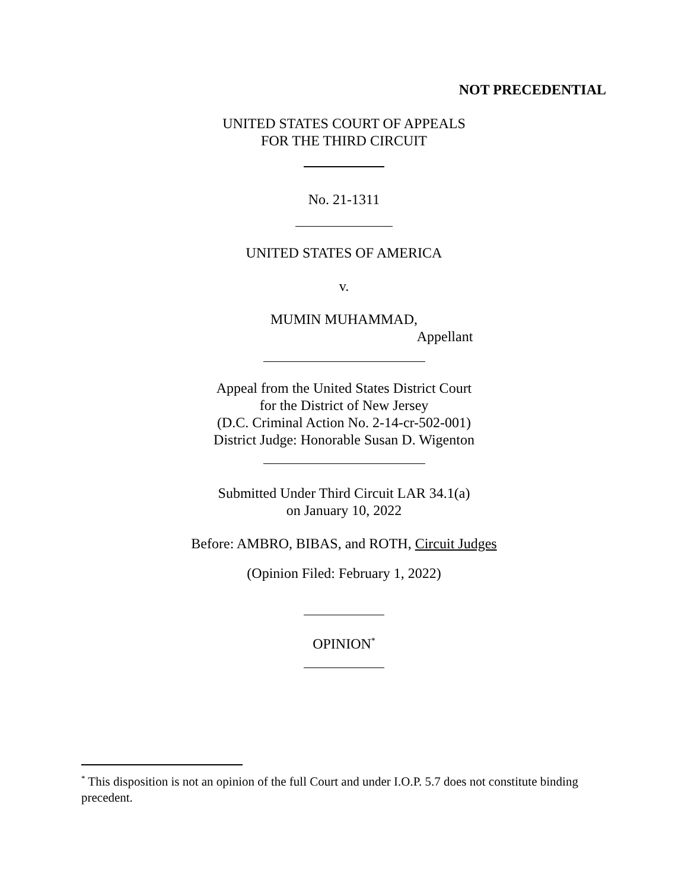NOT PRECEDENTIAL
UNITED STATES COURT OF APPEALS
FOR THE THIRD CIRCUIT
No. 21-1311
UNITED STATES OF AMERICA
v.
MUMIN MUHAMMAD,
Appellant
Appeal from the United States District Court
for the District of New Jersey
(D.C. Criminal Action No. 2-14-cr-502-001)
District Judge: Honorable Susan D. Wigenton
Submitted Under Third Circuit LAR 34.1(a)
on January 10, 2022
Before: AMBRO, BIBAS, and ROTH, Circuit Judges
(Opinion Filed: February 1, 2022)
OPINION<sup>*</sup>
<sup>*</sup> This disposition is not an opinion of the full Court and under I.O.P. 5.7 does not constitute binding precedent.